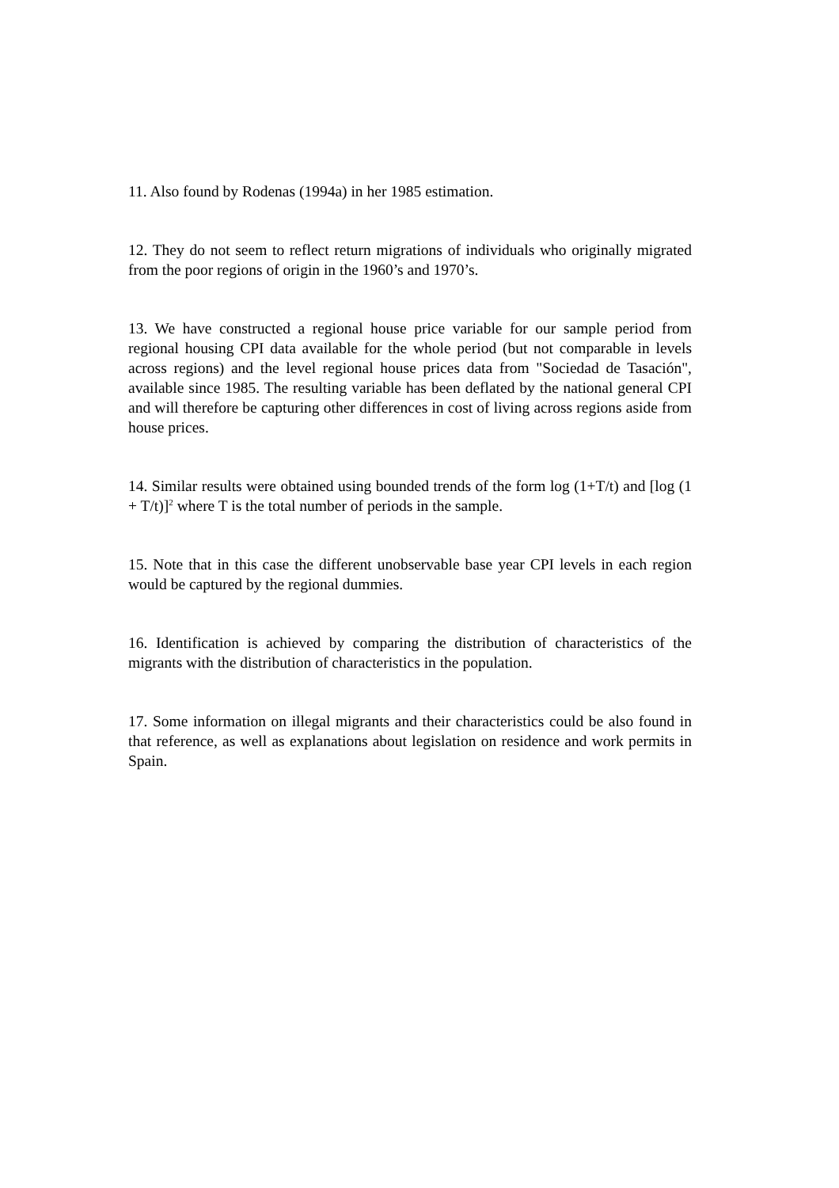11. Also found by Rodenas (1994a) in her 1985 estimation.
12. They do not seem to reflect return migrations of individuals who originally migrated from the poor regions of origin in the 1960’s and 1970’s.
13. We have constructed a regional house price variable for our sample period from regional housing CPI data available for the whole period (but not comparable in levels across regions) and the level regional house prices data from "Sociedad de Tasación", available since 1985. The resulting variable has been deflated by the national general CPI and will therefore be capturing other differences in cost of living across regions aside from house prices.
14. Similar results were obtained using bounded trends of the form log (1+T/t) and [log (1 + T/t)]<sup>2</sup> where T is the total number of periods in the sample.
15. Note that in this case the different unobservable base year CPI levels in each region would be captured by the regional dummies.
16. Identification is achieved by comparing the distribution of characteristics of the migrants with the distribution of characteristics in the population.
17. Some information on illegal migrants and their characteristics could be also found in that reference, as well as explanations about legislation on residence and work permits in Spain.